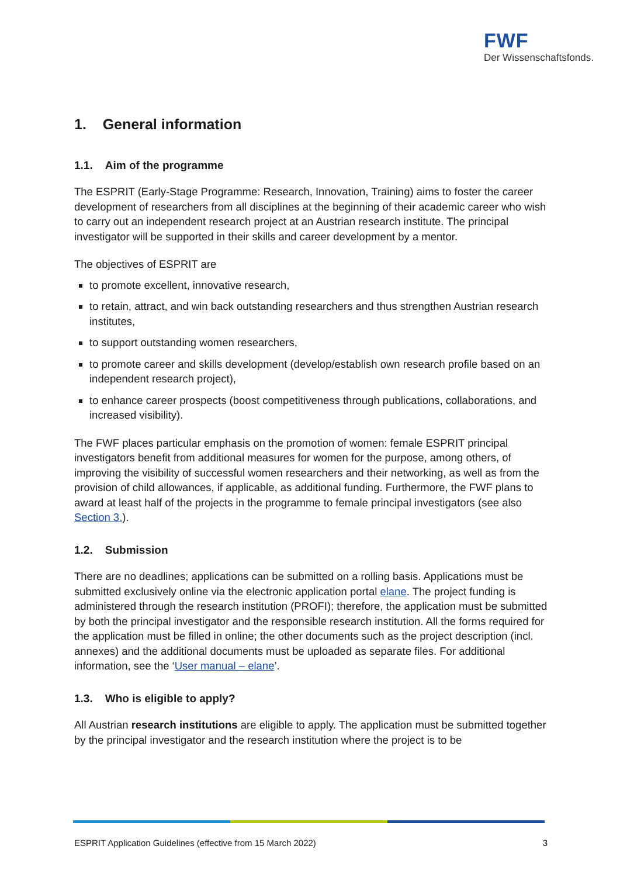FWF
Der Wissenschaftsfonds.
1. General information
1.1. Aim of the programme
The ESPRIT (Early-Stage Programme: Research, Innovation, Training) aims to foster the career development of researchers from all disciplines at the beginning of their academic career who wish to carry out an independent research project at an Austrian research institute. The principal investigator will be supported in their skills and career development by a mentor.
The objectives of ESPRIT are
to promote excellent, innovative research,
to retain, attract, and win back outstanding researchers and thus strengthen Austrian research institutes,
to support outstanding women researchers,
to promote career and skills development (develop/establish own research profile based on an independent research project),
to enhance career prospects (boost competitiveness through publications, collaborations, and increased visibility).
The FWF places particular emphasis on the promotion of women: female ESPRIT principal investigators benefit from additional measures for women for the purpose, among others, of improving the visibility of successful women researchers and their networking, as well as from the provision of child allowances, if applicable, as additional funding. Furthermore, the FWF plans to award at least half of the projects in the programme to female principal investigators (see also Section 3.).
1.2. Submission
There are no deadlines; applications can be submitted on a rolling basis. Applications must be submitted exclusively online via the electronic application portal elane. The project funding is administered through the research institution (PROFI); therefore, the application must be submitted by both the principal investigator and the responsible research institution. All the forms required for the application must be filled in online; the other documents such as the project description (incl. annexes) and the additional documents must be uploaded as separate files. For additional information, see the ‘User manual – elane’.
1.3. Who is eligible to apply?
All Austrian research institutions are eligible to apply. The application must be submitted together by the principal investigator and the research institution where the project is to be
ESPRIT Application Guidelines (effective from 15 March 2022) 3